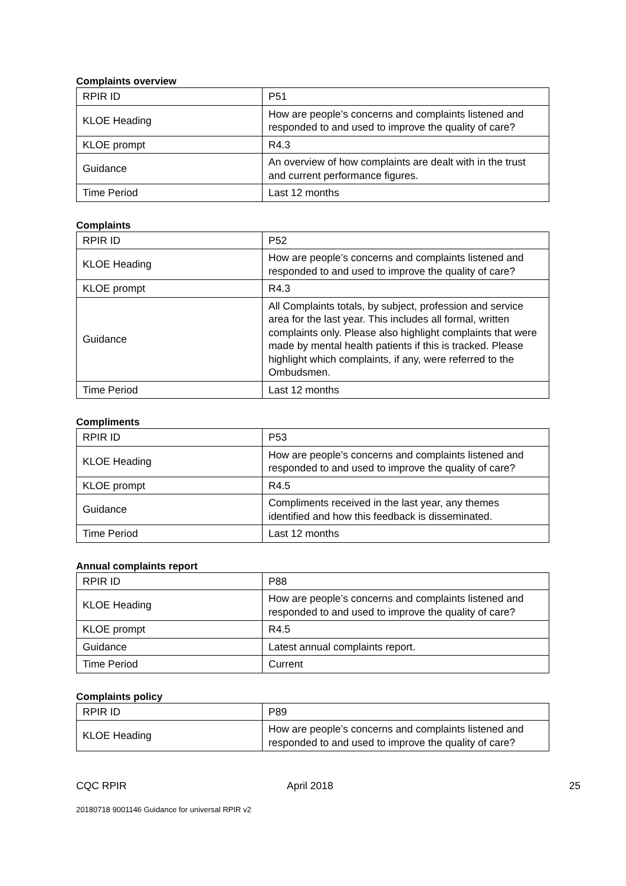Complaints overview
| RPIR ID | P51 |
| KLOE Heading | How are people’s concerns and complaints listened and responded to and used to improve the quality of care? |
| KLOE prompt | R4.3 |
| Guidance | An overview of how complaints are dealt with in the trust and current performance figures. |
| Time Period | Last 12 months |
Complaints
| RPIR ID | P52 |
| KLOE Heading | How are people’s concerns and complaints listened and responded to and used to improve the quality of care? |
| KLOE prompt | R4.3 |
| Guidance | All Complaints totals, by subject, profession and service area for the last year. This includes all formal, written complaints only. Please also highlight complaints that were made by mental health patients if this is tracked. Please highlight which complaints, if any, were referred to the Ombudsmen. |
| Time Period | Last 12 months |
Compliments
| RPIR ID | P53 |
| KLOE Heading | How are people’s concerns and complaints listened and responded to and used to improve the quality of care? |
| KLOE prompt | R4.5 |
| Guidance | Compliments received in the last year, any themes identified and how this feedback is disseminated. |
| Time Period | Last 12 months |
Annual complaints report
| RPIR ID | P88 |
| KLOE Heading | How are people’s concerns and complaints listened and responded to and used to improve the quality of care? |
| KLOE prompt | R4.5 |
| Guidance | Latest annual complaints report. |
| Time Period | Current |
Complaints policy
| RPIR ID | P89 |
| KLOE Heading | How are people’s concerns and complaints listened and responded to and used to improve the quality of care? |
CQC RPIR April 2018 25
20180718 9001146 Guidance for universal RPIR v2